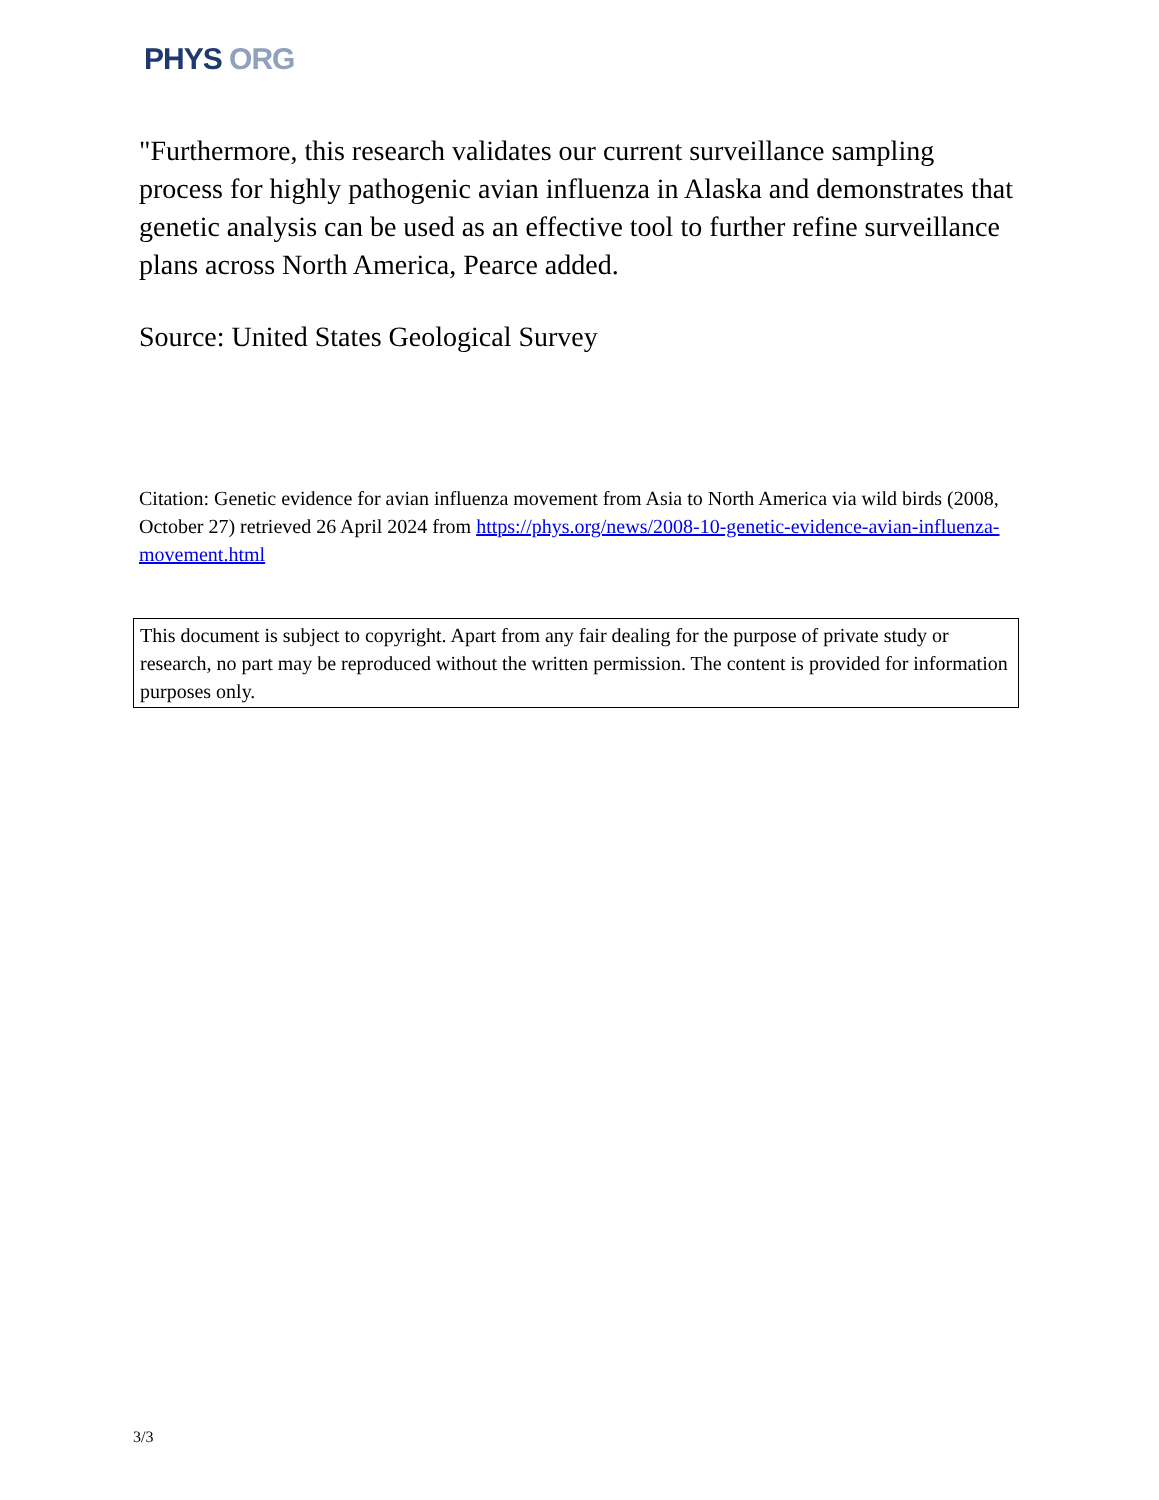PHYS ORG
"Furthermore, this research validates our current surveillance sampling process for highly pathogenic avian influenza in Alaska and demonstrates that genetic analysis can be used as an effective tool to further refine surveillance plans across North America, Pearce added.
Source: United States Geological Survey
Citation: Genetic evidence for avian influenza movement from Asia to North America via wild birds (2008, October 27) retrieved 26 April 2024 from https://phys.org/news/2008-10-genetic-evidence-avian-influenza-movement.html
This document is subject to copyright. Apart from any fair dealing for the purpose of private study or research, no part may be reproduced without the written permission. The content is provided for information purposes only.
3/3